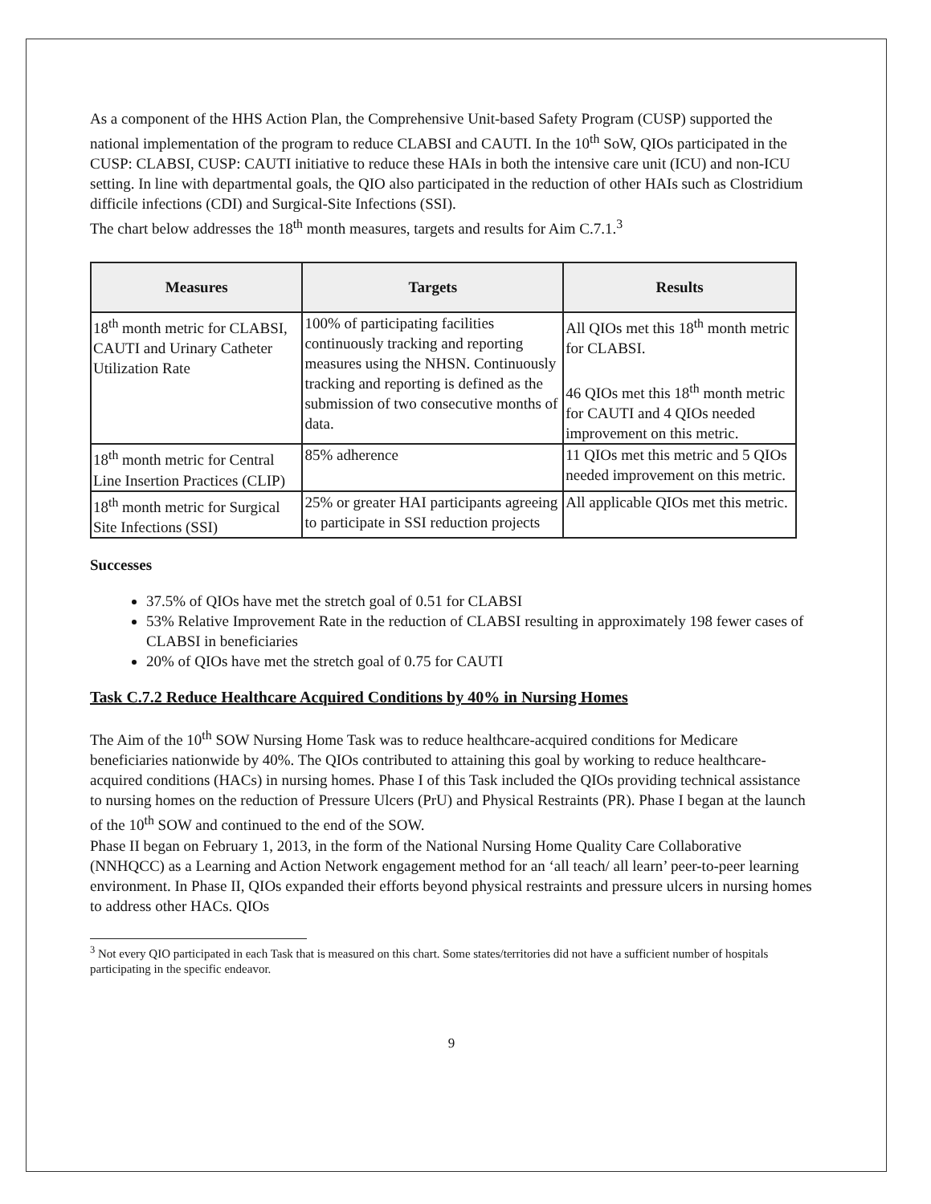As a component of the HHS Action Plan, the Comprehensive Unit-based Safety Program (CUSP) supported the national implementation of the program to reduce CLABSI and CAUTI. In the 10<sup>th</sup> SoW, QIOs participated in the CUSP: CLABSI, CUSP: CAUTI initiative to reduce these HAIs in both the intensive care unit (ICU) and non-ICU setting. In line with departmental goals, the QIO also participated in the reduction of other HAIs such as Clostridium difficile infections (CDI) and Surgical-Site Infections (SSI).
The chart below addresses the 18<sup>th</sup> month measures, targets and results for Aim C.7.1.<sup>3</sup>
| Measures | Targets | Results |
| --- | --- | --- |
| 18<sup>th</sup> month metric for CLABSI, CAUTI and Urinary Catheter Utilization Rate | 100% of participating facilities continuously tracking and reporting measures using the NHSN. Continuously tracking and reporting is defined as the submission of two consecutive months of data. | All QIOs met this 18<sup>th</sup> month metric for CLABSI. 46 QIOs met this 18<sup>th</sup> month metric for CAUTI and 4 QIOs needed improvement on this metric. |
| 18<sup>th</sup> month metric for Central Line Insertion Practices (CLIP) | 85% adherence | 11 QIOs met this metric and 5 QIOs needed improvement on this metric. |
| 18<sup>th</sup> month metric for Surgical Site Infections (SSI) | 25% or greater HAI participants agreeing to participate in SSI reduction projects | All applicable QIOs met this metric. |
Successes
37.5% of QIOs have met the stretch goal of 0.51 for CLABSI
53% Relative Improvement Rate in the reduction of CLABSI resulting in approximately 198 fewer cases of CLABSI in beneficiaries
20% of QIOs have met the stretch goal of 0.75 for CAUTI
Task C.7.2 Reduce Healthcare Acquired Conditions by 40% in Nursing Homes
The Aim of the 10<sup>th</sup> SOW Nursing Home Task was to reduce healthcare-acquired conditions for Medicare beneficiaries nationwide by 40%. The QIOs contributed to attaining this goal by working to reduce healthcare-acquired conditions (HACs) in nursing homes. Phase I of this Task included the QIOs providing technical assistance to nursing homes on the reduction of Pressure Ulcers (PrU) and Physical Restraints (PR). Phase I began at the launch of the 10<sup>th</sup> SOW and continued to the end of the SOW.
Phase II began on February 1, 2013, in the form of the National Nursing Home Quality Care Collaborative (NNHQCC) as a Learning and Action Network engagement method for an ‘all teach/ all learn’ peer-to-peer learning environment. In Phase II, QIOs expanded their efforts beyond physical restraints and pressure ulcers in nursing homes to address other HACs. QIOs
<sup>3</sup> Not every QIO participated in each Task that is measured on this chart. Some states/territories did not have a sufficient number of hospitals participating in the specific endeavor.
9